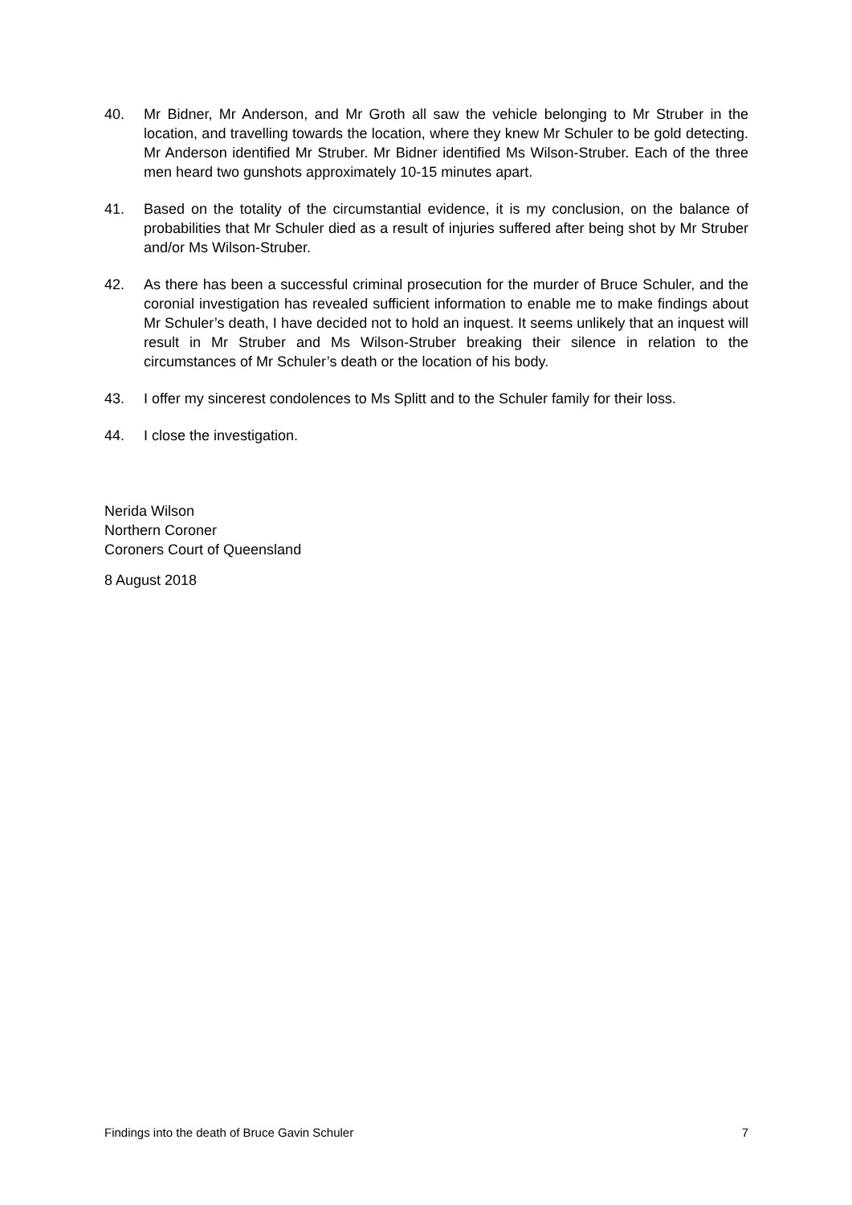40. Mr Bidner, Mr Anderson, and Mr Groth all saw the vehicle belonging to Mr Struber in the location, and travelling towards the location, where they knew Mr Schuler to be gold detecting. Mr Anderson identified Mr Struber. Mr Bidner identified Ms Wilson-Struber. Each of the three men heard two gunshots approximately 10-15 minutes apart.
41. Based on the totality of the circumstantial evidence, it is my conclusion, on the balance of probabilities that Mr Schuler died as a result of injuries suffered after being shot by Mr Struber and/or Ms Wilson-Struber.
42. As there has been a successful criminal prosecution for the murder of Bruce Schuler, and the coronial investigation has revealed sufficient information to enable me to make findings about Mr Schuler’s death, I have decided not to hold an inquest. It seems unlikely that an inquest will result in Mr Struber and Ms Wilson-Struber breaking their silence in relation to the circumstances of Mr Schuler’s death or the location of his body.
43. I offer my sincerest condolences to Ms Splitt and to the Schuler family for their loss.
44. I close the investigation.
Nerida Wilson
Northern Coroner
Coroners Court of Queensland
8 August 2018
Findings into the death of Bruce Gavin Schuler 7